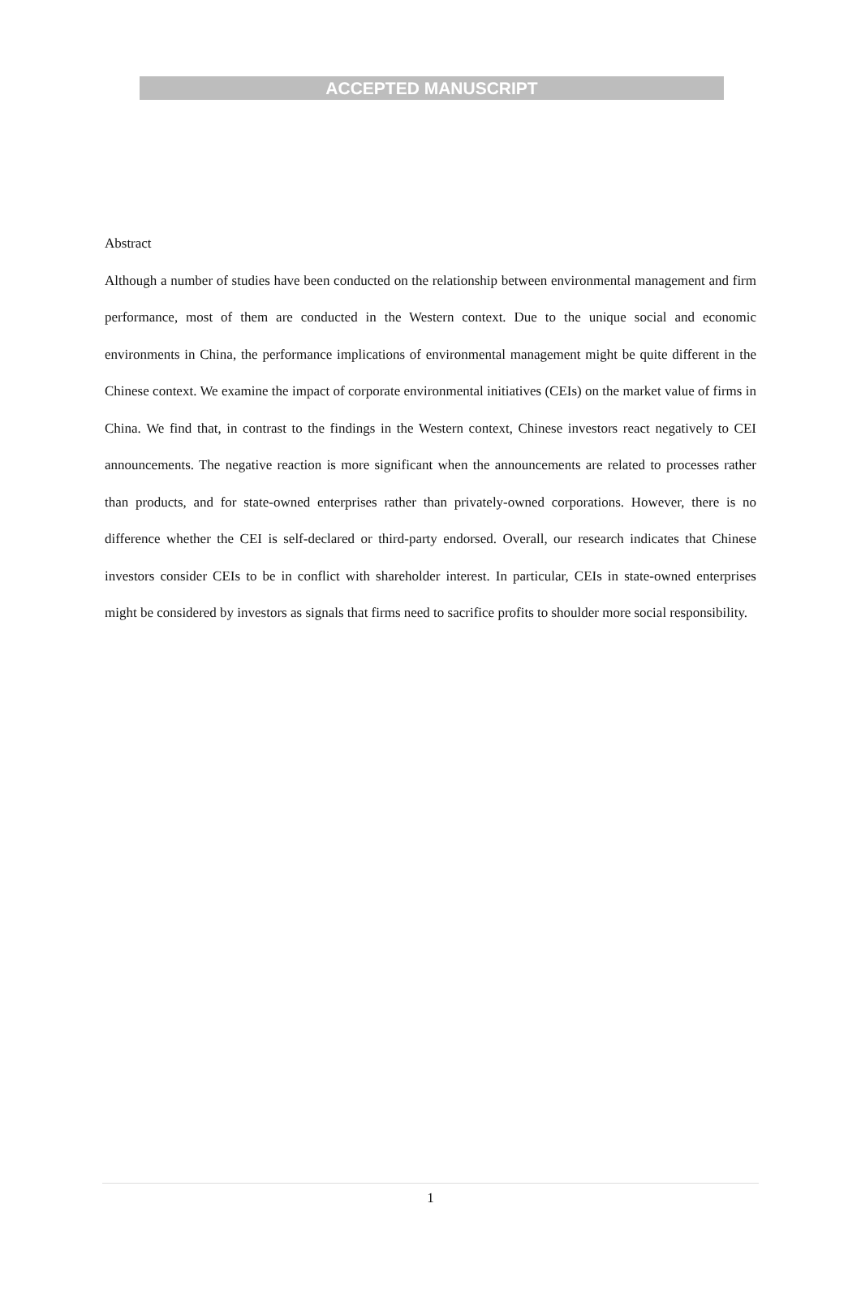ACCEPTED MANUSCRIPT
Abstract
Although a number of studies have been conducted on the relationship between environmental management and firm performance, most of them are conducted in the Western context. Due to the unique social and economic environments in China, the performance implications of environmental management might be quite different in the Chinese context. We examine the impact of corporate environmental initiatives (CEIs) on the market value of firms in China. We find that, in contrast to the findings in the Western context, Chinese investors react negatively to CEI announcements. The negative reaction is more significant when the announcements are related to processes rather than products, and for state-owned enterprises rather than privately-owned corporations. However, there is no difference whether the CEI is self-declared or third-party endorsed. Overall, our research indicates that Chinese investors consider CEIs to be in conflict with shareholder interest. In particular, CEIs in state-owned enterprises might be considered by investors as signals that firms need to sacrifice profits to shoulder more social responsibility.
1